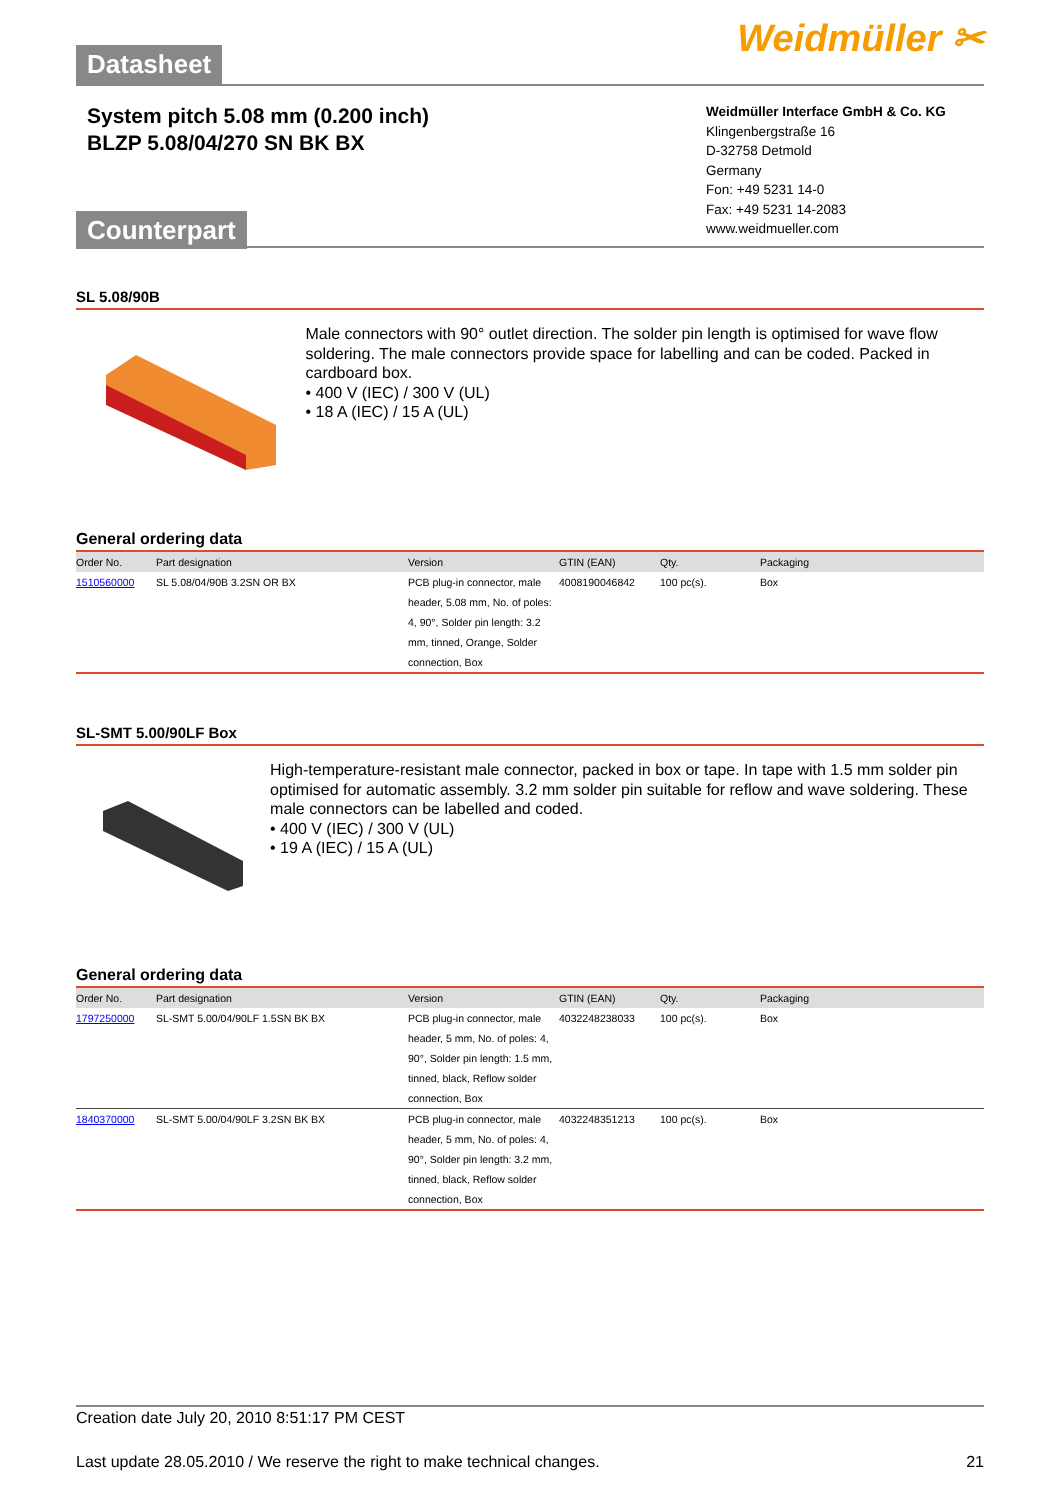Datasheet
Weidmüller ✂
System pitch 5.08 mm (0.200 inch)
BLZP 5.08/04/270 SN BK BX
Counterpart
Weidmüller Interface GmbH & Co. KG
Klingenbergstraße 16
D-32758 Detmold
Germany
Fon: +49 5231 14-0
Fax: +49 5231 14-2083
www.weidmueller.com
SL 5.08/90B
Male connectors with 90° outlet direction. The solder pin length is optimised for wave flow soldering. The male connectors provide space for labelling and can be coded. Packed in cardboard box.
• 400 V (IEC) / 300 V (UL)
• 18 A (IEC) / 15 A (UL)
General ordering data
| Order No. | Part designation | Version | GTIN (EAN) | Qty. | Packaging |
| --- | --- | --- | --- | --- | --- |
| 1510560000 | SL 5.08/04/90B 3.2SN OR BX | PCB plug-in connector, male header, 5.08 mm, No. of poles: 4, 90°, Solder pin length: 3.2 mm, tinned, Orange, Solder connection, Box | 4008190046842 | 100 pc(s). | Box |
SL-SMT 5.00/90LF Box
High-temperature-resistant male connector, packed in box or tape. In tape with 1.5 mm solder pin optimised for automatic assembly. 3.2 mm solder pin suitable for reflow and wave soldering. These male connectors can be labelled and coded.
• 400 V (IEC) / 300 V (UL)
• 19 A (IEC) / 15 A (UL)
General ordering data
| Order No. | Part designation | Version | GTIN (EAN) | Qty. | Packaging |
| --- | --- | --- | --- | --- | --- |
| 1797250000 | SL-SMT 5.00/04/90LF 1.5SN BK BX | PCB plug-in connector, male header, 5 mm, No. of poles: 4, 90°, Solder pin length: 1.5 mm, tinned, black, Reflow solder connection, Box | 4032248238033 | 100 pc(s). | Box |
| 1840370000 | SL-SMT 5.00/04/90LF 3.2SN BK BX | PCB plug-in connector, male header, 5 mm, No. of poles: 4, 90°, Solder pin length: 3.2 mm, tinned, black, Reflow solder connection, Box | 4032248351213 | 100 pc(s). | Box |
Creation date July 20, 2010 8:51:17 PM CEST
Last update 28.05.2010 / We reserve the right to make technical changes. 21